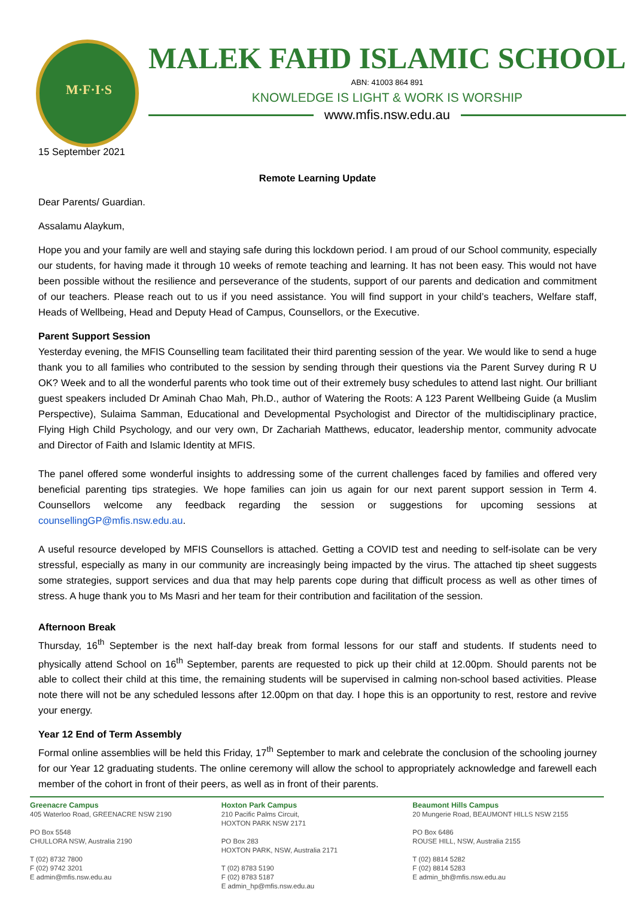M·F·I·S
MALEK FAHD ISLAMIC SCHOOL
ABN: 41003 864 891
KNOWLEDGE IS LIGHT & WORK IS WORSHIP
www.mfis.nsw.edu.au
15 September 2021
Remote Learning Update
Dear Parents/ Guardian.
Assalamu Alaykum,
Hope you and your family are well and staying safe during this lockdown period. I am proud of our School community, especially our students, for having made it through 10 weeks of remote teaching and learning. It has not been easy. This would not have been possible without the resilience and perseverance of the students, support of our parents and dedication and commitment of our teachers. Please reach out to us if you need assistance. You will find support in your child’s teachers, Welfare staff, Heads of Wellbeing, Head and Deputy Head of Campus, Counsellors, or the Executive.
Parent Support Session
Yesterday evening, the MFIS Counselling team facilitated their third parenting session of the year. We would like to send a huge thank you to all families who contributed to the session by sending through their questions via the Parent Survey during R U OK? Week and to all the wonderful parents who took time out of their extremely busy schedules to attend last night. Our brilliant guest speakers included Dr Aminah Chao Mah, Ph.D., author of Watering the Roots: A 123 Parent Wellbeing Guide (a Muslim Perspective), Sulaima Samman, Educational and Developmental Psychologist and Director of the multidisciplinary practice, Flying High Child Psychology, and our very own, Dr Zachariah Matthews, educator, leadership mentor, community advocate and Director of Faith and Islamic Identity at MFIS.
The panel offered some wonderful insights to addressing some of the current challenges faced by families and offered very beneficial parenting tips strategies. We hope families can join us again for our next parent support session in Term 4. Counsellors welcome any feedback regarding the session or suggestions for upcoming sessions at counsellingGP@mfis.nsw.edu.au.
A useful resource developed by MFIS Counsellors is attached. Getting a COVID test and needing to self-isolate can be very stressful, especially as many in our community are increasingly being impacted by the virus. The attached tip sheet suggests some strategies, support services and dua that may help parents cope during that difficult process as well as other times of stress. A huge thank you to Ms Masri and her team for their contribution and facilitation of the session.
Afternoon Break
Thursday, 16<sup>th</sup> September is the next half-day break from formal lessons for our staff and students. If students need to physically attend School on 16<sup>th</sup> September, parents are requested to pick up their child at 12.00pm. Should parents not be able to collect their child at this time, the remaining students will be supervised in calming non-school based activities. Please note there will not be any scheduled lessons after 12.00pm on that day. I hope this is an opportunity to rest, restore and revive your energy.
Year 12 End of Term Assembly
Formal online assemblies will be held this Friday, 17<sup>th</sup> September to mark and celebrate the conclusion of the schooling journey for our Year 12 graduating students. The online ceremony will allow the school to appropriately acknowledge and farewell each member of the cohort in front of their peers, as well as in front of their parents.
Greenacre Campus
405 Waterloo Road, GREENACRE NSW 2190
PO Box 5548
CHULLORA NSW, Australia 2190
T (02) 8732 7800
F (02) 9742 3201
E admin@mfis.nsw.edu.au
Hoxton Park Campus
210 Pacific Palms Circuit,
HOXTON PARK NSW 2171
PO Box 283
HOXTON PARK, NSW, Australia 2171
T (02) 8783 5190
F (02) 8783 5187
E admin_hp@mfis.nsw.edu.au
Beaumont Hills Campus
20 Mungerie Road, BEAUMONT HILLS NSW 2155
PO Box 6486
ROUSE HILL, NSW, Australia 2155
T (02) 8814 5282
F (02) 8814 5283
E admin_bh@mfis.nsw.edu.au